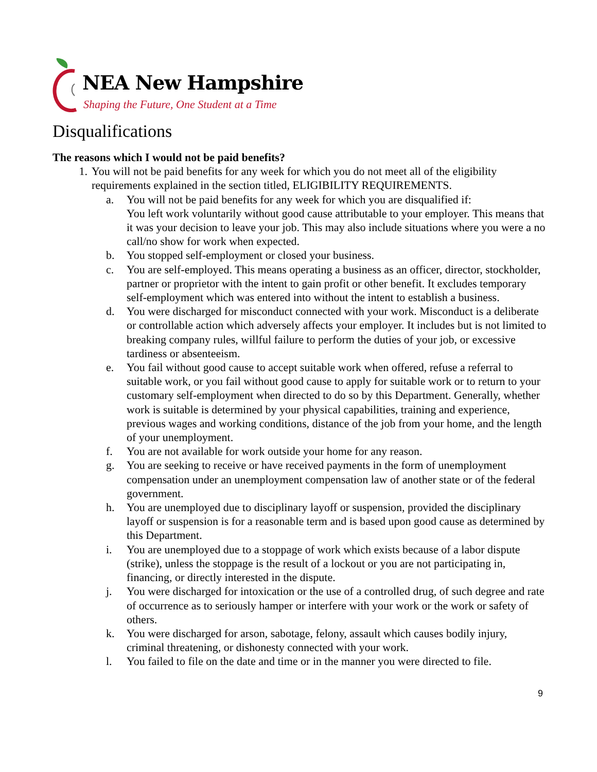NEA New Hampshire
Shaping the Future, One Student at a Time
Disqualifications
The reasons which I would not be paid benefits?
1. You will not be paid benefits for any week for which you do not meet all of the eligibility requirements explained in the section titled, ELIGIBILITY REQUIREMENTS.
a. You will not be paid benefits for any week for which you are disqualified if:
You left work voluntarily without good cause attributable to your employer. This means that it was your decision to leave your job. This may also include situations where you were a no call/no show for work when expected.
b. You stopped self-employment or closed your business.
c. You are self-employed. This means operating a business as an officer, director, stockholder, partner or proprietor with the intent to gain profit or other benefit. It excludes temporary self-employment which was entered into without the intent to establish a business.
d. You were discharged for misconduct connected with your work. Misconduct is a deliberate or controllable action which adversely affects your employer. It includes but is not limited to breaking company rules, willful failure to perform the duties of your job, or excessive tardiness or absenteeism.
e. You fail without good cause to accept suitable work when offered, refuse a referral to suitable work, or you fail without good cause to apply for suitable work or to return to your customary self-employment when directed to do so by this Department. Generally, whether work is suitable is determined by your physical capabilities, training and experience, previous wages and working conditions, distance of the job from your home, and the length of your unemployment.
f. You are not available for work outside your home for any reason.
g. You are seeking to receive or have received payments in the form of unemployment compensation under an unemployment compensation law of another state or of the federal government.
h. You are unemployed due to disciplinary layoff or suspension, provided the disciplinary layoff or suspension is for a reasonable term and is based upon good cause as determined by this Department.
i. You are unemployed due to a stoppage of work which exists because of a labor dispute (strike), unless the stoppage is the result of a lockout or you are not participating in, financing, or directly interested in the dispute.
j. You were discharged for intoxication or the use of a controlled drug, of such degree and rate of occurrence as to seriously hamper or interfere with your work or the work or safety of others.
k. You were discharged for arson, sabotage, felony, assault which causes bodily injury, criminal threatening, or dishonesty connected with your work.
l. You failed to file on the date and time or in the manner you were directed to file.
9